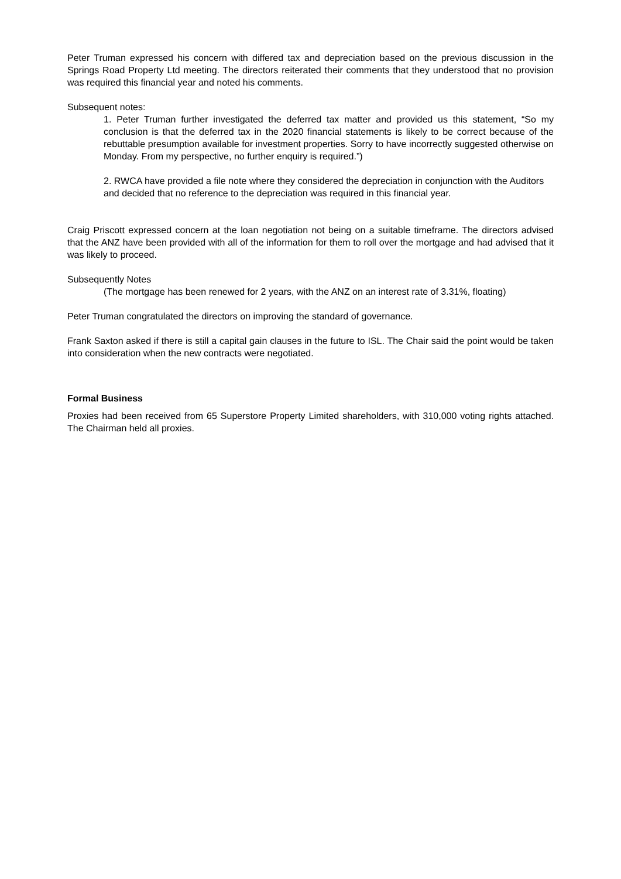Peter Truman expressed his concern with differed tax and depreciation based on the previous discussion in the Springs Road Property Ltd meeting. The directors reiterated their comments that they understood that no provision was required this financial year and noted his comments.
Subsequent notes:
1. Peter Truman further investigated the deferred tax matter and provided us this statement, “So my conclusion is that the deferred tax in the 2020 financial statements is likely to be correct because of the rebuttable presumption available for investment properties. Sorry to have incorrectly suggested otherwise on Monday. From my perspective, no further enquiry is required.”)
2. RWCA have provided a file note where they considered the depreciation in conjunction with the Auditors and decided that no reference to the depreciation was required in this financial year.
Craig Priscott expressed concern at the loan negotiation not being on a suitable timeframe. The directors advised that the ANZ have been provided with all of the information for them to roll over the mortgage and had advised that it was likely to proceed.
Subsequently Notes
(The mortgage has been renewed for 2 years, with the ANZ on an interest rate of 3.31%, floating)
Peter Truman congratulated the directors on improving the standard of governance.
Frank Saxton asked if there is still a capital gain clauses in the future to ISL. The Chair said the point would be taken into consideration when the new contracts were negotiated.
Formal Business
Proxies had been received from 65 Superstore Property Limited shareholders, with 310,000 voting rights attached. The Chairman held all proxies.